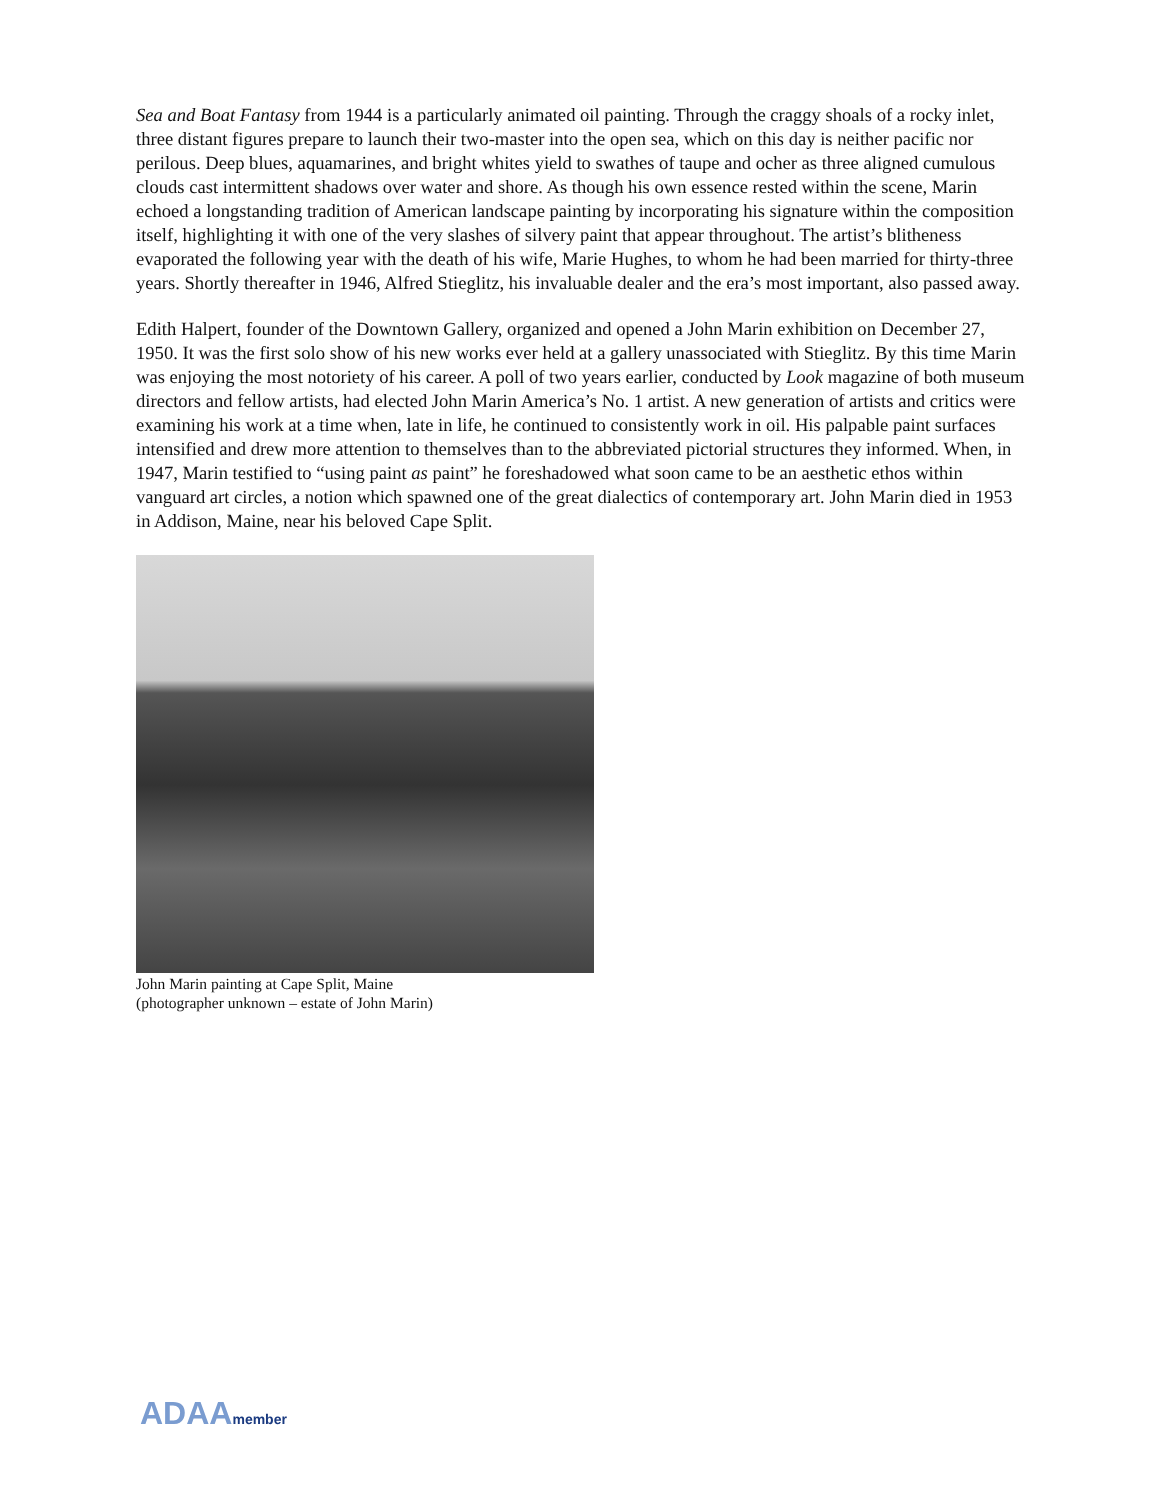Sea and Boat Fantasy from 1944 is a particularly animated oil painting. Through the craggy shoals of a rocky inlet, three distant figures prepare to launch their two-master into the open sea, which on this day is neither pacific nor perilous. Deep blues, aquamarines, and bright whites yield to swathes of taupe and ocher as three aligned cumulous clouds cast intermittent shadows over water and shore. As though his own essence rested within the scene, Marin echoed a longstanding tradition of American landscape painting by incorporating his signature within the composition itself, highlighting it with one of the very slashes of silvery paint that appear throughout. The artist’s blitheness evaporated the following year with the death of his wife, Marie Hughes, to whom he had been married for thirty-three years. Shortly thereafter in 1946, Alfred Stieglitz, his invaluable dealer and the era’s most important, also passed away.
Edith Halpert, founder of the Downtown Gallery, organized and opened a John Marin exhibition on December 27, 1950. It was the first solo show of his new works ever held at a gallery unassociated with Stieglitz. By this time Marin was enjoying the most notoriety of his career. A poll of two years earlier, conducted by Look magazine of both museum directors and fellow artists, had elected John Marin America’s No. 1 artist. A new generation of artists and critics were examining his work at a time when, late in life, he continued to consistently work in oil. His palpable paint surfaces intensified and drew more attention to themselves than to the abbreviated pictorial structures they informed. When, in 1947, Marin testified to “using paint as paint” he foreshadowed what soon came to be an aesthetic ethos within vanguard art circles, a notion which spawned one of the great dialectics of contemporary art. John Marin died in 1953 in Addison, Maine, near his beloved Cape Split.
John Marin painting at Cape Split, Maine
(photographer unknown – estate of John Marin)
ADAAmember